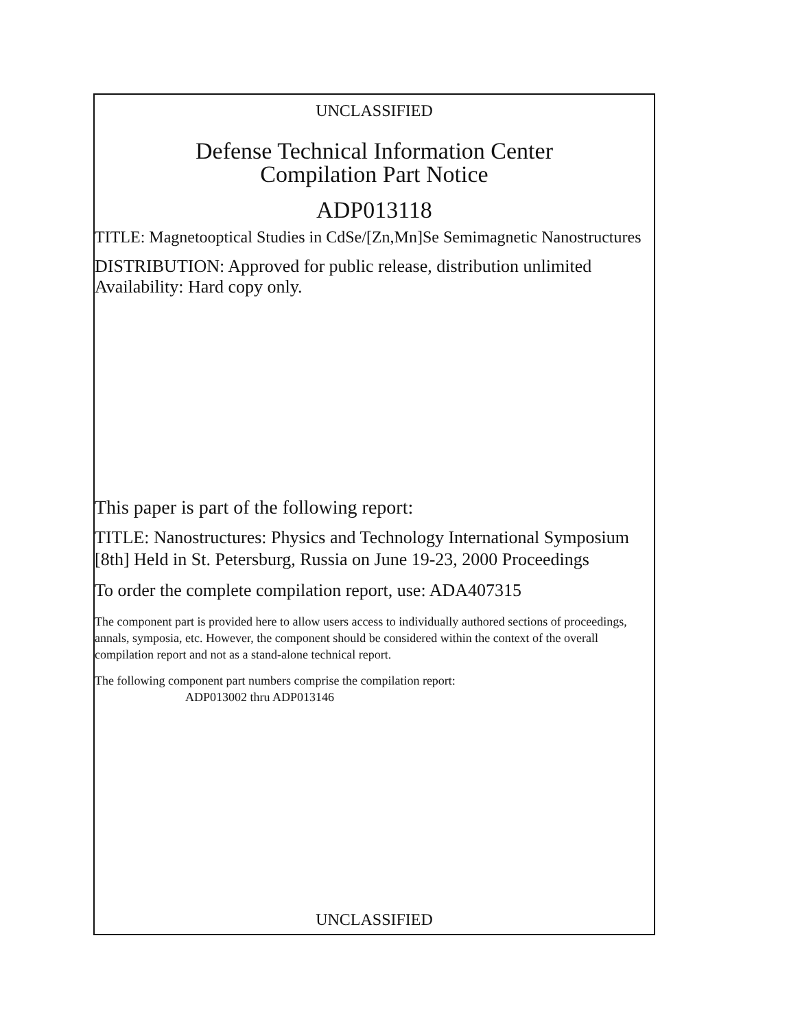UNCLASSIFIED
Defense Technical Information Center
Compilation Part Notice
ADP013118
TITLE: Magnetooptical Studies in CdSe/[Zn,Mn]Se Semimagnetic Nanostructures
DISTRIBUTION: Approved for public release, distribution unlimited
Availability: Hard copy only.
This paper is part of the following report:
TITLE: Nanostructures: Physics and Technology International Symposium [8th] Held in St. Petersburg, Russia on June 19-23, 2000 Proceedings
To order the complete compilation report, use: ADA407315
The component part is provided here to allow users access to individually authored sections of proceedings, annals, symposia, etc. However, the component should be considered within the context of the overall compilation report and not as a stand-alone technical report.
The following component part numbers comprise the compilation report:
ADP013002 thru ADP013146
UNCLASSIFIED